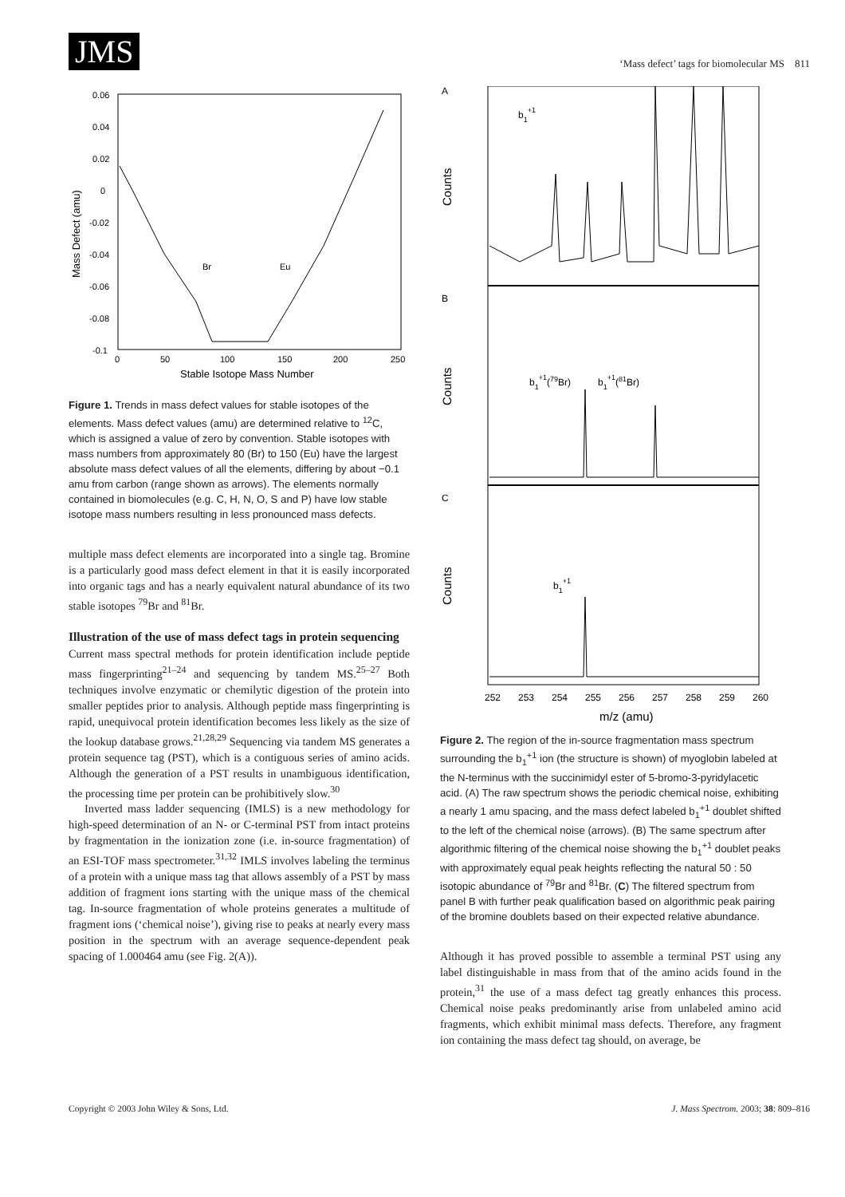JMS ‘Mass defect’ tags for biomolecular MS 811
0.06
0.04
0.02
0
-0.02
-0.04
-0.06
-0.08
-0.1
0
50
100
150
200
250
Stable Isotope Mass Number
Mass Defect (amu)
Br
Eu
Figure 1. Trends in mass defect values for stable isotopes of the elements. Mass defect values (amu) are determined relative to <sup>12</sup>C, which is assigned a value of zero by convention. Stable isotopes with mass numbers from approximately 80 (Br) to 150 (Eu) have the largest absolute mass defect values of all the elements, differing by about −0.1 amu from carbon (range shown as arrows). The elements normally contained in biomolecules (e.g. C, H, N, O, S and P) have low stable isotope mass numbers resulting in less pronounced mass defects.
multiple mass defect elements are incorporated into a single tag. Bromine is a particularly good mass defect element in that it is easily incorporated into organic tags and has a nearly equivalent natural abundance of its two stable isotopes <sup>79</sup>Br and <sup>81</sup>Br.
Illustration of the use of mass defect tags in protein sequencing
Current mass spectral methods for protein identification include peptide mass fingerprinting<sup>21–24</sup> and sequencing by tandem MS.<sup>25–27</sup> Both techniques involve enzymatic or chemilytic digestion of the protein into smaller peptides prior to analysis. Although peptide mass fingerprinting is rapid, unequivocal protein identification becomes less likely as the size of the lookup database grows.<sup>21,28,29</sup> Sequencing via tandem MS generates a protein sequence tag (PST), which is a contiguous series of amino acids. Although the generation of a PST results in unambiguous identification, the processing time per protein can be prohibitively slow.<sup>30</sup>
Inverted mass ladder sequencing (IMLS) is a new methodology for high-speed determination of an N- or C-terminal PST from intact proteins by fragmentation in the ionization zone (i.e. in-source fragmentation) of an ESI-TOF mass spectrometer.<sup>31,32</sup> IMLS involves labeling the terminus of a protein with a unique mass tag that allows assembly of a PST by mass addition of fragment ions starting with the unique mass of the chemical tag. In-source fragmentation of whole proteins generates a multitude of fragment ions (‘chemical noise’), giving rise to peaks at nearly every mass position in the spectrum with an average sequence-dependent peak spacing of 1.000464 amu (see Fig. 2(A)).
A
B
C
Counts
Counts
Counts
b1+1
b1+1(79Br)
b1+1(81Br)
b1+1
252
253
254
255
256
257
258
259
260
m/z (amu)
Figure 2. The region of the in-source fragmentation mass spectrum surrounding the b<sub>1</sub><sup>+1</sup> ion (the structure is shown) of myoglobin labeled at the N-terminus with the succinimidyl ester of 5-bromo-3-pyridylacetic acid. (A) The raw spectrum shows the periodic chemical noise, exhibiting a nearly 1 amu spacing, and the mass defect labeled b<sub>1</sub><sup>+1</sup> doublet shifted to the left of the chemical noise (arrows). (B) The same spectrum after algorithmic filtering of the chemical noise showing the b<sub>1</sub><sup>+1</sup> doublet peaks with approximately equal peak heights reflecting the natural 50 : 50 isotopic abundance of <sup>79</sup>Br and <sup>81</sup>Br. (C) The filtered spectrum from panel B with further peak qualification based on algorithmic peak pairing of the bromine doublets based on their expected relative abundance.
Although it has proved possible to assemble a terminal PST using any label distinguishable in mass from that of the amino acids found in the protein,<sup>31</sup> the use of a mass defect tag greatly enhances this process. Chemical noise peaks predominantly arise from unlabeled amino acid fragments, which exhibit minimal mass defects. Therefore, any fragment ion containing the mass defect tag should, on average, be
Copyright © 2003 John Wiley & Sons, Ltd. J. Mass Spectrom. 2003; 38: 809–816